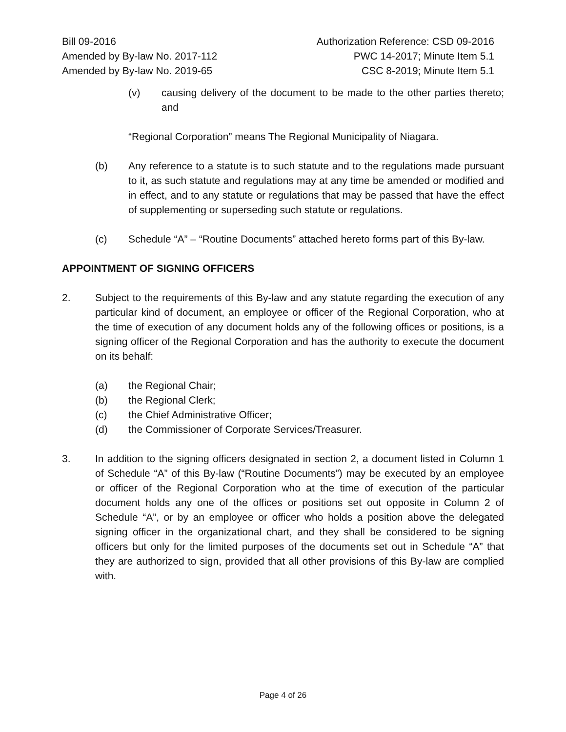Bill 09-2016
Amended by By-law No. 2017-112
Amended by By-law No. 2019-65
Authorization Reference: CSD 09-2016
PWC 14-2017; Minute Item 5.1
CSC 8-2019; Minute Item 5.1
(v) causing delivery of the document to be made to the other parties thereto; and
“Regional Corporation” means The Regional Municipality of Niagara.
(b) Any reference to a statute is to such statute and to the regulations made pursuant to it, as such statute and regulations may at any time be amended or modified and in effect, and to any statute or regulations that may be passed that have the effect of supplementing or superseding such statute or regulations.
(c) Schedule “A” – “Routine Documents” attached hereto forms part of this By-law.
APPOINTMENT OF SIGNING OFFICERS
2. Subject to the requirements of this By-law and any statute regarding the execution of any particular kind of document, an employee or officer of the Regional Corporation, who at the time of execution of any document holds any of the following offices or positions, is a signing officer of the Regional Corporation and has the authority to execute the document on its behalf:
(a) the Regional Chair;
(b) the Regional Clerk;
(c) the Chief Administrative Officer;
(d) the Commissioner of Corporate Services/Treasurer.
3. In addition to the signing officers designated in section 2, a document listed in Column 1 of Schedule “A” of this By-law (“Routine Documents”) may be executed by an employee or officer of the Regional Corporation who at the time of execution of the particular document holds any one of the offices or positions set out opposite in Column 2 of Schedule “A”, or by an employee or officer who holds a position above the delegated signing officer in the organizational chart, and they shall be considered to be signing officers but only for the limited purposes of the documents set out in Schedule “A” that they are authorized to sign, provided that all other provisions of this By-law are complied with.
Page 4 of 26